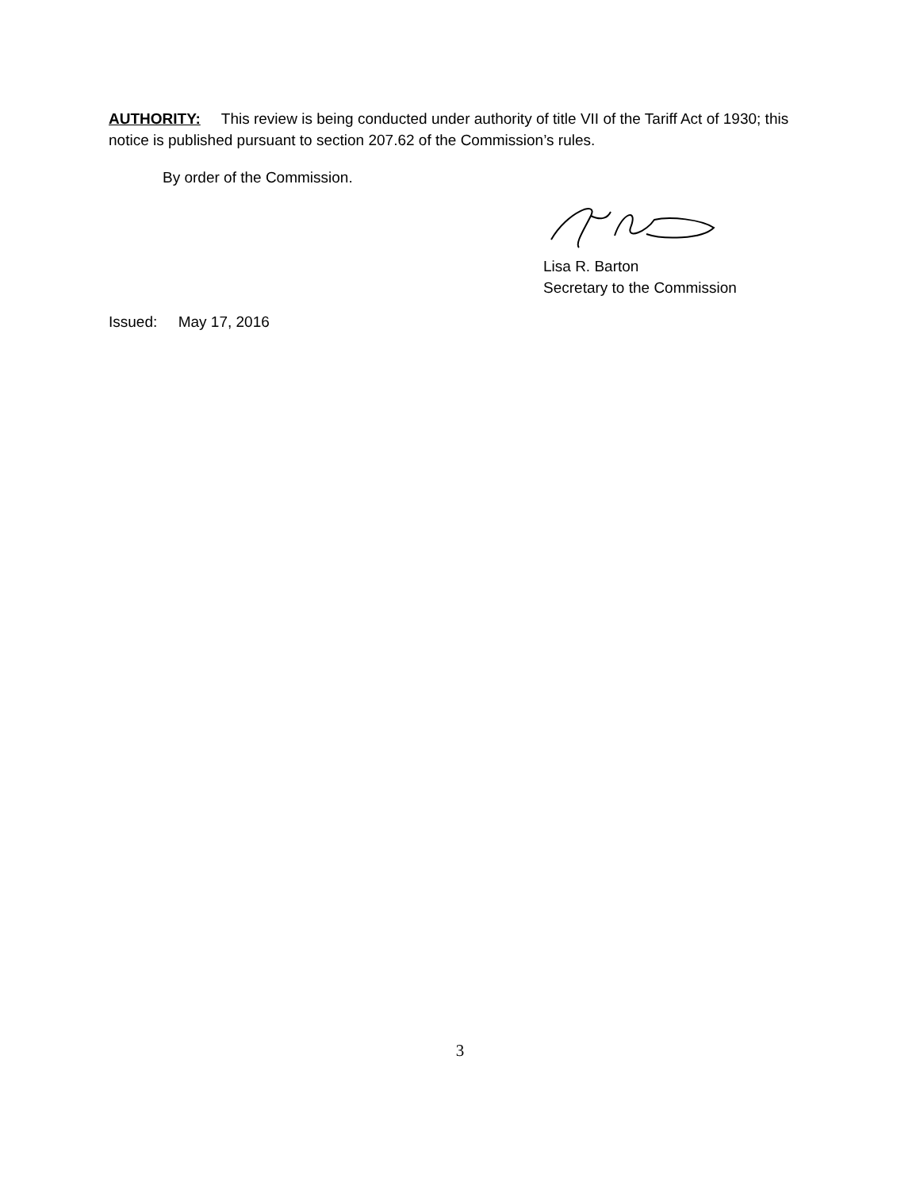AUTHORITY: This review is being conducted under authority of title VII of the Tariff Act of 1930; this notice is published pursuant to section 207.62 of the Commission’s rules.
By order of the Commission.
Lisa R. Barton
Secretary to the Commission
Issued: May 17, 2016
3